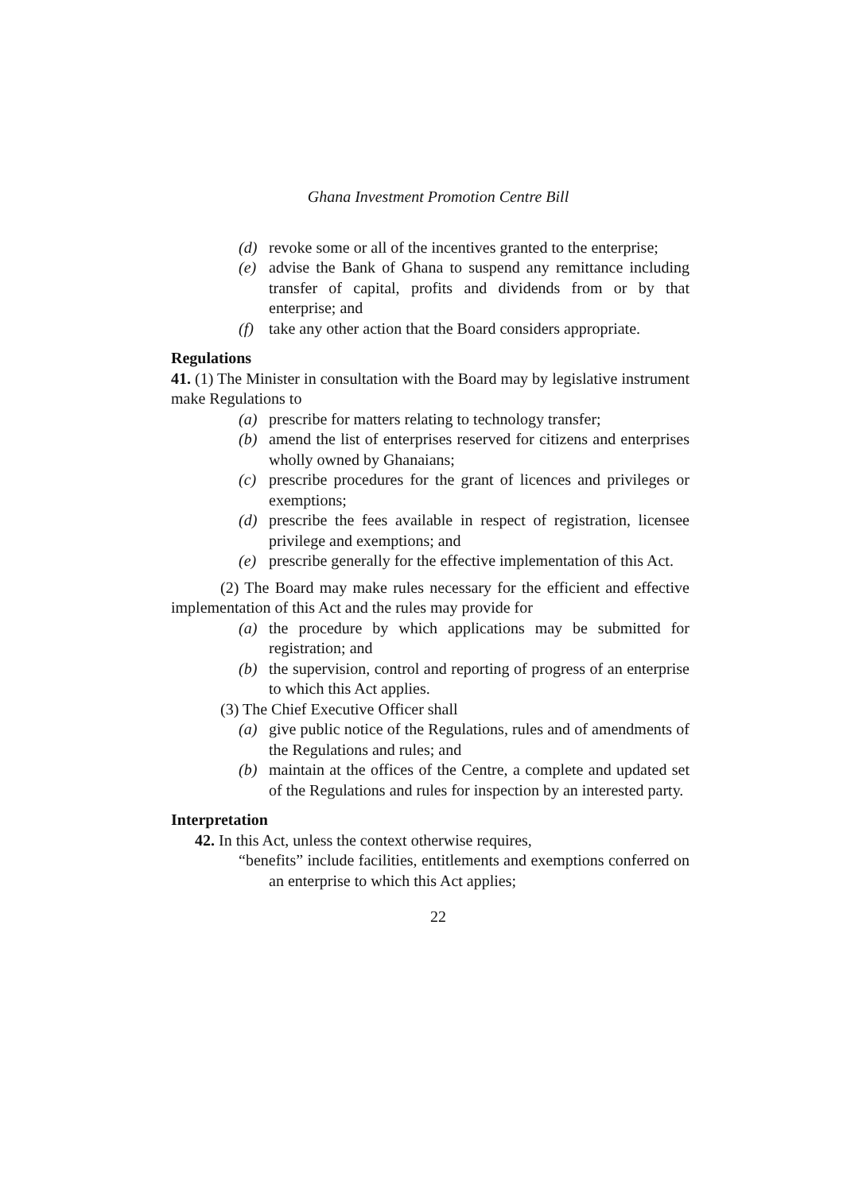Ghana Investment Promotion Centre Bill
(d) revoke some or all of the incentives granted to the enterprise;
(e) advise the Bank of Ghana to suspend any remittance including transfer of capital, profits and dividends from or by that enterprise; and
(f) take any other action that the Board considers appropriate.
Regulations
41. (1) The Minister in consultation with the Board may by legislative instrument make Regulations to
(a) prescribe for matters relating to technology transfer;
(b) amend the list of enterprises reserved for citizens and enterprises wholly owned by Ghanaians;
(c) prescribe procedures for the grant of licences and privileges or exemptions;
(d) prescribe the fees available in respect of registration, licensee privilege and exemptions; and
(e) prescribe generally for the effective implementation of this Act.
(2) The Board may make rules necessary for the efficient and effective implementation of this Act and the rules may provide for
(a) the procedure by which applications may be submitted for registration; and
(b) the supervision, control and reporting of progress of an enterprise to which this Act applies.
(3) The Chief Executive Officer shall
(a) give public notice of the Regulations, rules and of amendments of the Regulations and rules; and
(b) maintain at the offices of the Centre, a complete and updated set of the Regulations and rules for inspection by an interested party.
Interpretation
42. In this Act, unless the context otherwise requires,
“benefits” include facilities, entitlements and exemptions conferred on an enterprise to which this Act applies;
22